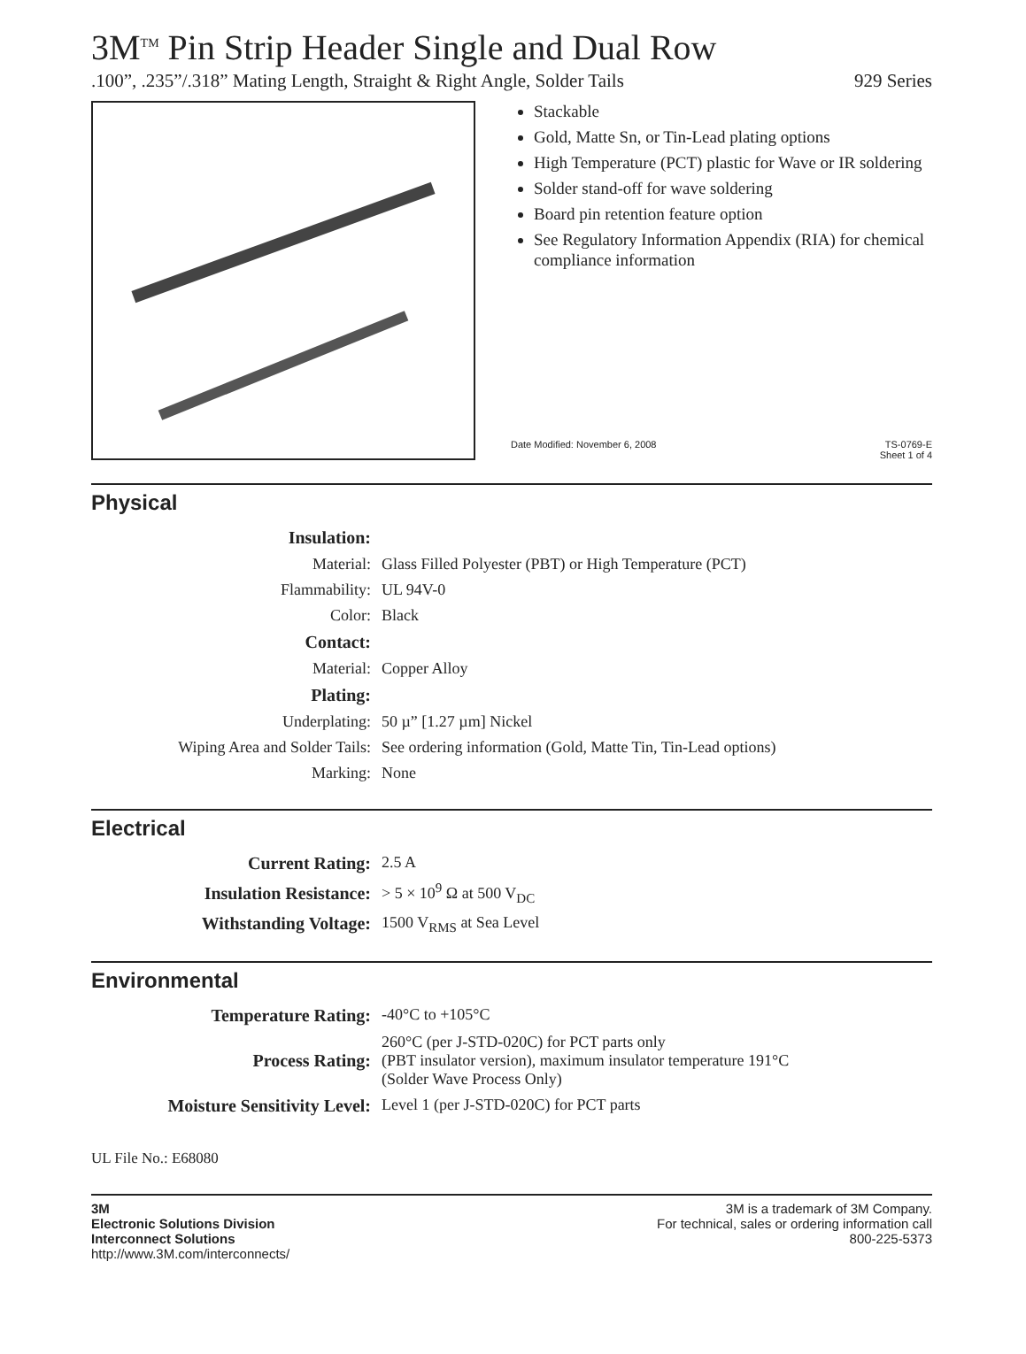3M<sup>TM</sup> Pin Strip Header Single and Dual Row
.100”, .235”/.318” Mating Length, Straight & Right Angle, Solder Tails 929 Series
Stackable
Gold, Matte Sn, or Tin-Lead plating options
High Temperature (PCT) plastic for Wave or IR soldering
Solder stand-off for wave soldering
Board pin retention feature option
See Regulatory Information Appendix (RIA) for chemical compliance information
Date Modified: November 6, 2008 TS-0769-E
Sheet 1 of 4
Physical
| Insulation: | |
| Material: | Glass Filled Polyester (PBT) or High Temperature (PCT) |
| Flammability: | UL 94V-0 |
| Color: | Black |
| Contact: | |
| Material: | Copper Alloy |
| Plating: | |
| Underplating: | 50 µ” [1.27 µm] Nickel |
| Wiping Area and Solder Tails: | See ordering information (Gold, Matte Tin, Tin-Lead options) |
| Marking: | None |
Electrical
| Current Rating: | 2.5 A |
| Insulation Resistance: | > 5 × 10<sup>9</sup> Ω at 500 V<sub>DC</sub> |
| Withstanding Voltage: | 1500 V<sub>RMS</sub> at Sea Level |
Environmental
| Temperature Rating: | -40°C to +105°C |
| Process Rating: | 260°C (per J-STD-020C) for PCT parts only (PBT insulator version), maximum insulator temperature 191°C (Solder Wave Process Only) |
| Moisture Sensitivity Level: | Level 1 (per J-STD-020C) for PCT parts |
UL File No.: E68080
3M
Electronic Solutions Division
Interconnect Solutions
http://www.3M.com/interconnects/
3M is a trademark of 3M Company.
For technical, sales or ordering information call
800-225-5373